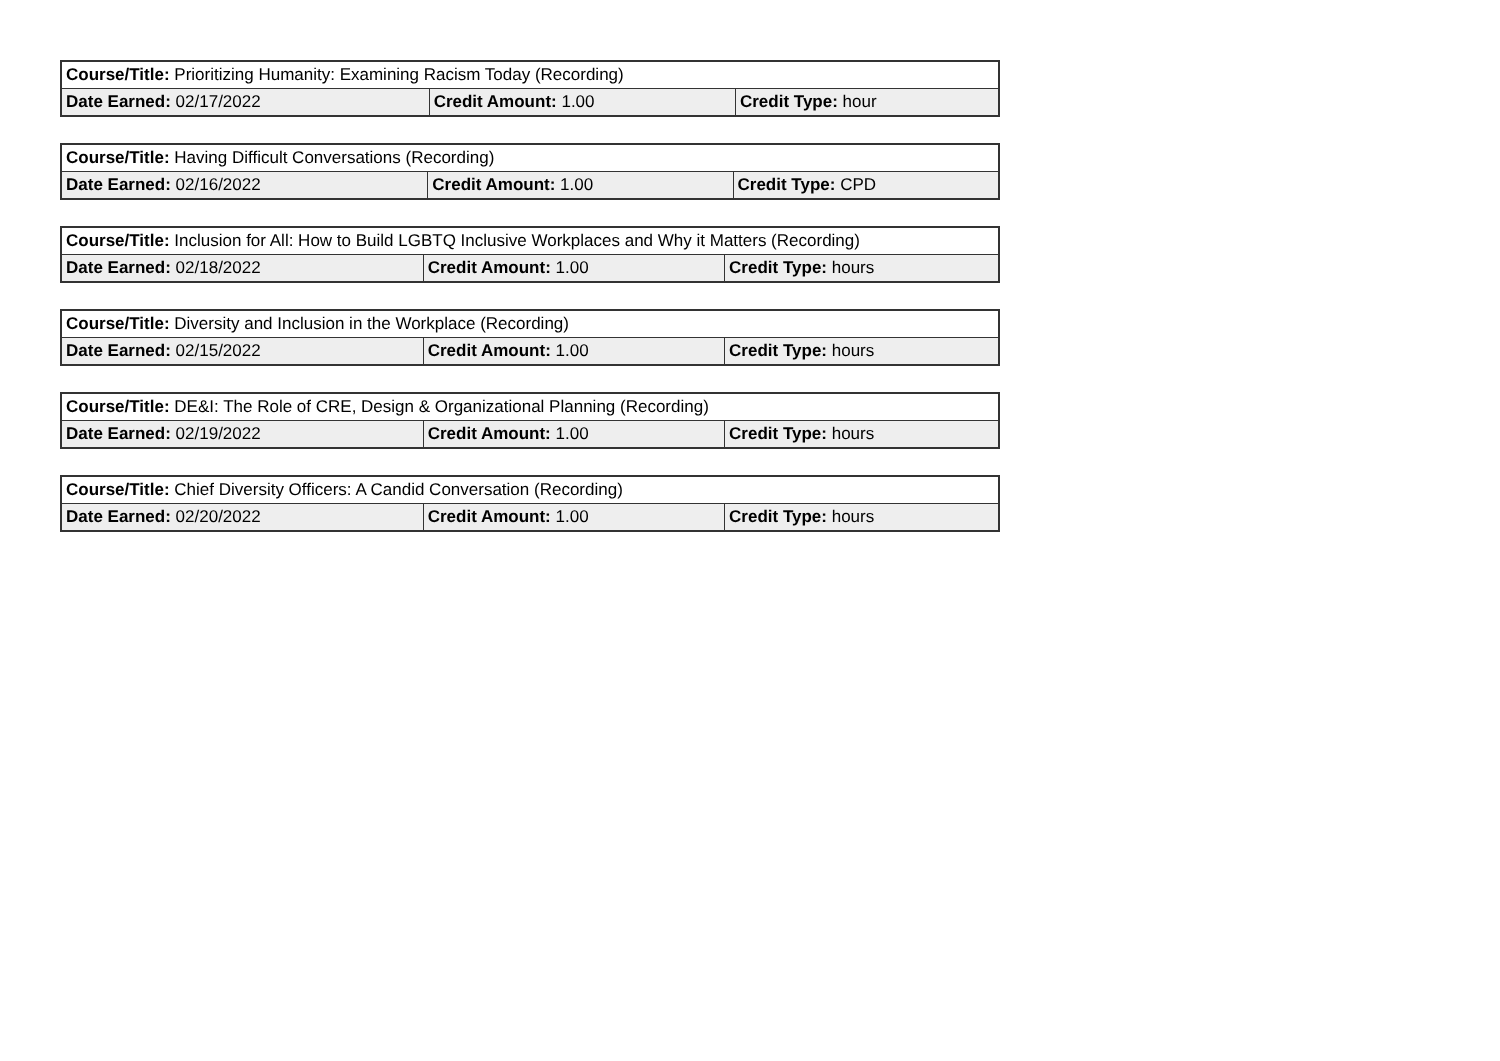| Course/Title: Prioritizing Humanity: Examining Racism Today (Recording) | | |
| Date Earned: 02/17/2022 | Credit Amount: 1.00 | Credit Type: hour |
| Course/Title: Having Difficult Conversations (Recording) | | |
| Date Earned: 02/16/2022 | Credit Amount: 1.00 | Credit Type: CPD |
| Course/Title: Inclusion for All: How to Build LGBTQ Inclusive Workplaces and Why it Matters (Recording) | | |
| Date Earned: 02/18/2022 | Credit Amount: 1.00 | Credit Type: hours |
| Course/Title: Diversity and Inclusion in the Workplace (Recording) | | |
| Date Earned: 02/15/2022 | Credit Amount: 1.00 | Credit Type: hours |
| Course/Title: DE&I: The Role of CRE, Design & Organizational Planning (Recording) | | |
| Date Earned: 02/19/2022 | Credit Amount: 1.00 | Credit Type: hours |
| Course/Title: Chief Diversity Officers: A Candid Conversation (Recording) | | |
| Date Earned: 02/20/2022 | Credit Amount: 1.00 | Credit Type: hours |